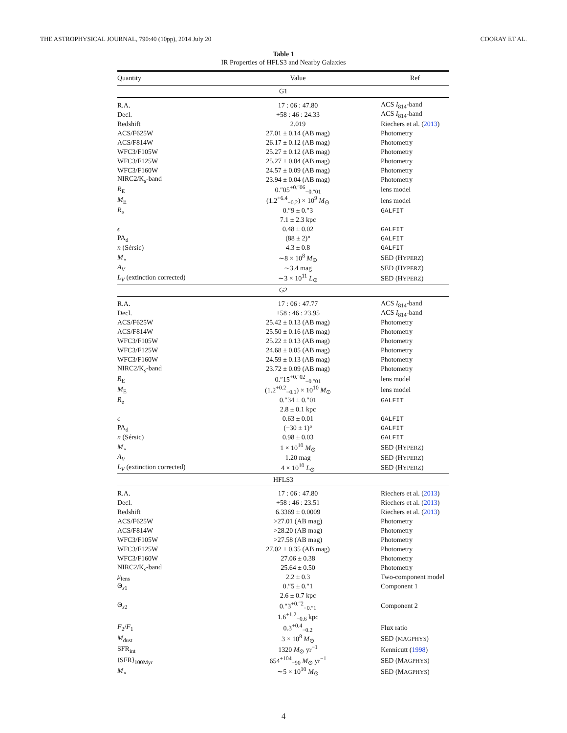THE ASTROPHYSICAL JOURNAL, 790:40 (10pp), 2014 July 20 COORAY ET AL.
Table 1
IR Properties of HFLS3 and Nearby Galaxies
| Quantity | Value | Ref |
| --- | --- | --- |
| G1 | | |
| R.A. | 17 : 06 : 47.80 | ACS I<sub>814</sub>-band |
| Decl. | +58 : 46 : 24.33 | ACS I<sub>814</sub>-band |
| Redshift | 2.019 | Riechers et al. ( 2013 ) |
| ACS/F625W | 27.01 ± 0.14 (AB mag) | Photometry |
| ACS/F814W | 26.17 ± 0.12 (AB mag) | Photometry |
| WFC3/F105W | 25.27 ± 0.12 (AB mag) | Photometry |
| WFC3/F125W | 25.27 ± 0.04 (AB mag) | Photometry |
| WFC3/F160W | 24.57 ± 0.09 (AB mag) | Photometry |
| NIRC2/K<sub>s</sub>-band | 23.94 ± 0.04 (AB mag) | Photometry |
| R<sub>E</sub> | 0.″05<sup>+0.″06</sup><sub>−0.″01</sub> | lens model |
| M<sub>E</sub> | (1.2<sup>+6.4</sup><sub>−0.2</sub>) × 10<sup>9</sup> M<sub>⊙</sub> | lens model |
| R<sub>e</sub> | 0.″9 ± 0.″3 | GALFIT |
| | 7.1 ± 2.3 kpc | |
| ϵ | 0.48 ± 0.02 | GALFIT |
| PA<sub>d</sub> | (88 ± 2)° | GALFIT |
| n (Sérsic) | 4.3 ± 0.8 | GALFIT |
| M<sub>⋆</sub> | ∼8 × 10<sup>8</sup> M<sub>⊙</sub> | SED (H YPERZ ) |
| A<sub>V</sub> | ∼3.4 mag | SED (H YPERZ ) |
| L<sub>V</sub> (extinction corrected) | ∼3 × 10<sup>11</sup> L<sub>⊙</sub> | SED (H YPERZ ) |
| G2 | | |
| R.A. | 17 : 06 : 47.77 | ACS I<sub>814</sub>-band |
| Decl. | +58 : 46 : 23.95 | ACS I<sub>814</sub>-band |
| ACS/F625W | 25.42 ± 0.13 (AB mag) | Photometry |
| ACS/F814W | 25.50 ± 0.16 (AB mag) | Photometry |
| WFC3/F105W | 25.22 ± 0.13 (AB mag) | Photometry |
| WFC3/F125W | 24.68 ± 0.05 (AB mag) | Photometry |
| WFC3/F160W | 24.59 ± 0.13 (AB mag) | Photometry |
| NIRC2/K<sub>s</sub>-band | 23.72 ± 0.09 (AB mag) | Photometry |
| R<sub>E</sub> | 0.″15<sup>+0.″02</sup><sub>−0.″01</sub> | lens model |
| M<sub>E</sub> | (1.2<sup>+0.2</sup><sub>−0.1</sub>) × 10<sup>10</sup> M<sub>⊙</sub> | lens model |
| R<sub>e</sub> | 0.″34 ± 0.″01 | GALFIT |
| | 2.8 ± 0.1 kpc | |
| ϵ | 0.63 ± 0.01 | GALFIT |
| PA<sub>d</sub> | (−30 ± 1)° | GALFIT |
| n (Sérsic) | 0.98 ± 0.03 | GALFIT |
| M<sub>⋆</sub> | 1 × 10<sup>10</sup> M<sub>⊙</sub> | SED (H YPERZ ) |
| A<sub>V</sub> | 1.20 mag | SED (H YPERZ ) |
| L<sub>V</sub> (extinction corrected) | 4 × 10<sup>10</sup> L<sub>⊙</sub> | SED (H YPERZ ) |
| HFLS3 | | |
| R.A. | 17 : 06 : 47.80 | Riechers et al. ( 2013 ) |
| Decl. | +58 : 46 : 23.51 | Riechers et al. ( 2013 ) |
| Redshift | 6.3369 ± 0.0009 | Riechers et al. ( 2013 ) |
| ACS/F625W | >27.01 (AB mag) | Photometry |
| ACS/F814W | >28.20 (AB mag) | Photometry |
| WFC3/F105W | >27.58 (AB mag) | Photometry |
| WFC3/F125W | 27.02 ± 0.35 (AB mag) | Photometry |
| WFC3/F160W | 27.06 ± 0.38 | Photometry |
| NIRC2/K<sub>s</sub>-band | 25.64 ± 0.50 | Photometry |
| μ<sub>lens</sub> | 2.2 ± 0.3 | Two-component model |
| Θ<sub>s1</sub> | 0.″5 ± 0.″1 | Component 1 |
| | 2.6 ± 0.7 kpc | |
| Θ<sub>s2</sub> | 0.″3<sup>+0.″2</sup><sub>−0.″1</sub> | Component 2 |
| | 1.6<sup>+1.2</sup><sub>−0.6</sub> kpc | |
| F<sub>2</sub>/ F<sub>1</sub> | 0.3<sup>+0.4</sup><sub>−0.2</sub> | Flux ratio |
| M<sub>dust</sub> | 3 × 10<sup>8</sup> M<sub>⊙</sub> | SED ( MAGPHYS ) |
| SFR<sub>int</sub> | 1320 M<sub>⊙</sub> yr<sup>−1</sup> | Kennicutt ( 1998 ) |
| ⟨SFR⟩<sub>100Myr</sub> | 654<sup>+104</sup><sub>−90</sub> M<sub>⊙</sub> yr<sup>−1</sup> | SED (M AGPHYS ) |
| M<sub>⋆</sub> | ∼5 × 10<sup>10</sup> M<sub>⊙</sub> | SED (M AGPHYS ) |
4